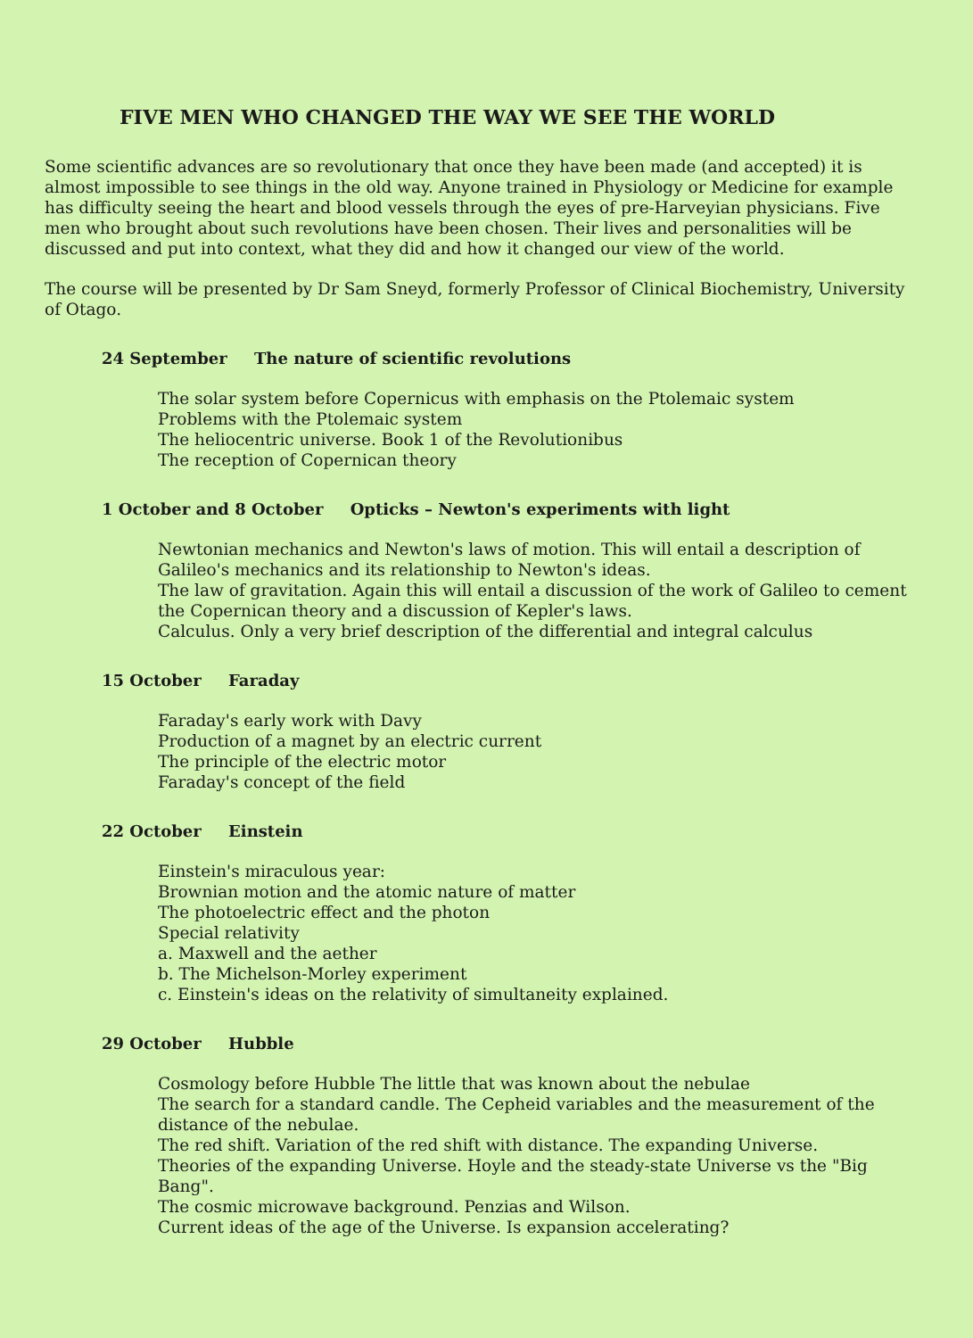FIVE MEN WHO CHANGED THE WAY WE SEE THE WORLD
Some scientific advances are so revolutionary that once they have been made (and accepted) it is almost impossible to see things in the old way. Anyone trained in Physiology or Medicine for example has difficulty seeing the heart and blood vessels through the eyes of pre-Harveyian physicians. Five men who brought about such revolutions have been chosen. Their lives and personalities will be discussed and put into context, what they did and how it changed our view of the world.
The course will be presented by Dr Sam Sneyd, formerly Professor of Clinical Biochemistry, University of Otago.
24 September The nature of scientific revolutions
The solar system before Copernicus with emphasis on the Ptolemaic system
Problems with the Ptolemaic system
The heliocentric universe. Book 1 of the Revolutionibus
The reception of Copernican theory
1 October and 8 October Opticks – Newton's experiments with light
Newtonian mechanics and Newton's laws of motion. This will entail a description of Galileo's mechanics and its relationship to Newton's ideas.
The law of gravitation. Again this will entail a discussion of the work of Galileo to cement the Copernican theory and a discussion of Kepler's laws.
Calculus. Only a very brief description of the differential and integral calculus
15 October Faraday
Faraday's early work with Davy
Production of a magnet by an electric current
The principle of the electric motor
Faraday's concept of the field
22 October Einstein
Einstein's miraculous year:
Brownian motion and the atomic nature of matter
The photoelectric effect and the photon
Special relativity
a. Maxwell and the aether
b. The Michelson-Morley experiment
c. Einstein's ideas on the relativity of simultaneity explained.
29 October Hubble
Cosmology before Hubble The little that was known about the nebulae
The search for a standard candle. The Cepheid variables and the measurement of the distance of the nebulae.
The red shift. Variation of the red shift with distance. The expanding Universe.
Theories of the expanding Universe. Hoyle and the steady-state Universe vs the "Big Bang".
The cosmic microwave background. Penzias and Wilson.
Current ideas of the age of the Universe. Is expansion accelerating?